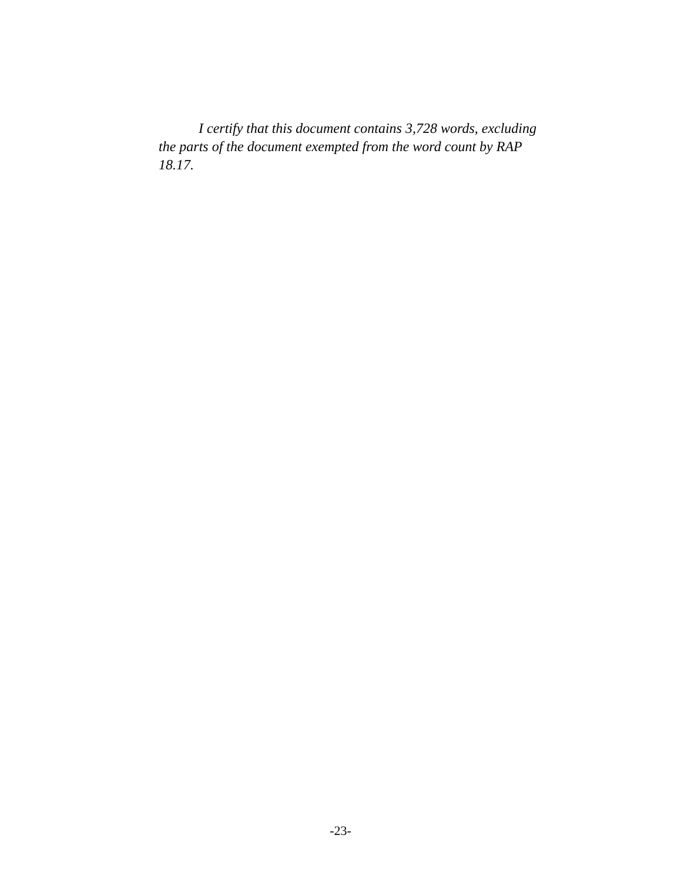I certify that this document contains 3,728 words, excluding the parts of the document exempted from the word count by RAP 18.17.
-23-